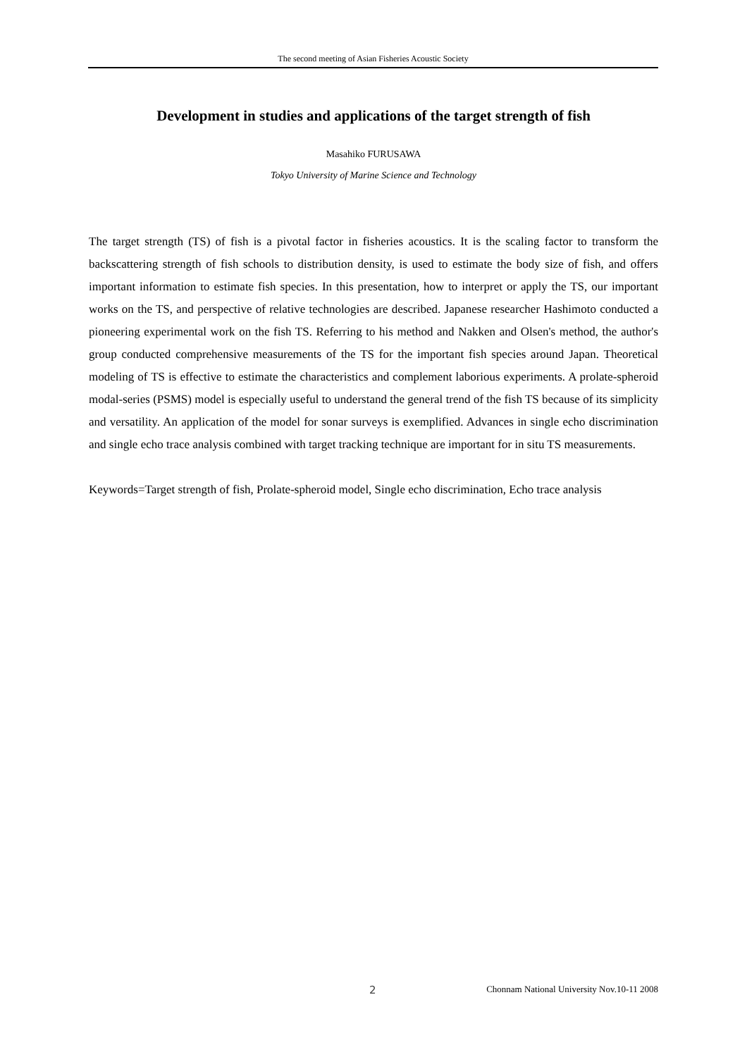The second meeting of Asian Fisheries Acoustic Society
Development in studies and applications of the target strength of fish
Masahiko FURUSAWA
Tokyo University of Marine Science and Technology
The target strength (TS) of fish is a pivotal factor in fisheries acoustics. It is the scaling factor to transform the backscattering strength of fish schools to distribution density, is used to estimate the body size of fish, and offers important information to estimate fish species. In this presentation, how to interpret or apply the TS, our important works on the TS, and perspective of relative technologies are described. Japanese researcher Hashimoto conducted a pioneering experimental work on the fish TS. Referring to his method and Nakken and Olsen's method, the author's group conducted comprehensive measurements of the TS for the important fish species around Japan. Theoretical modeling of TS is effective to estimate the characteristics and complement laborious experiments. A prolate-spheroid modal-series (PSMS) model is especially useful to understand the general trend of the fish TS because of its simplicity and versatility. An application of the model for sonar surveys is exemplified. Advances in single echo discrimination and single echo trace analysis combined with target tracking technique are important for in situ TS measurements.
Keywords=Target strength of fish, Prolate-spheroid model, Single echo discrimination, Echo trace analysis
2 Chonnam National University Nov.10-11 2008